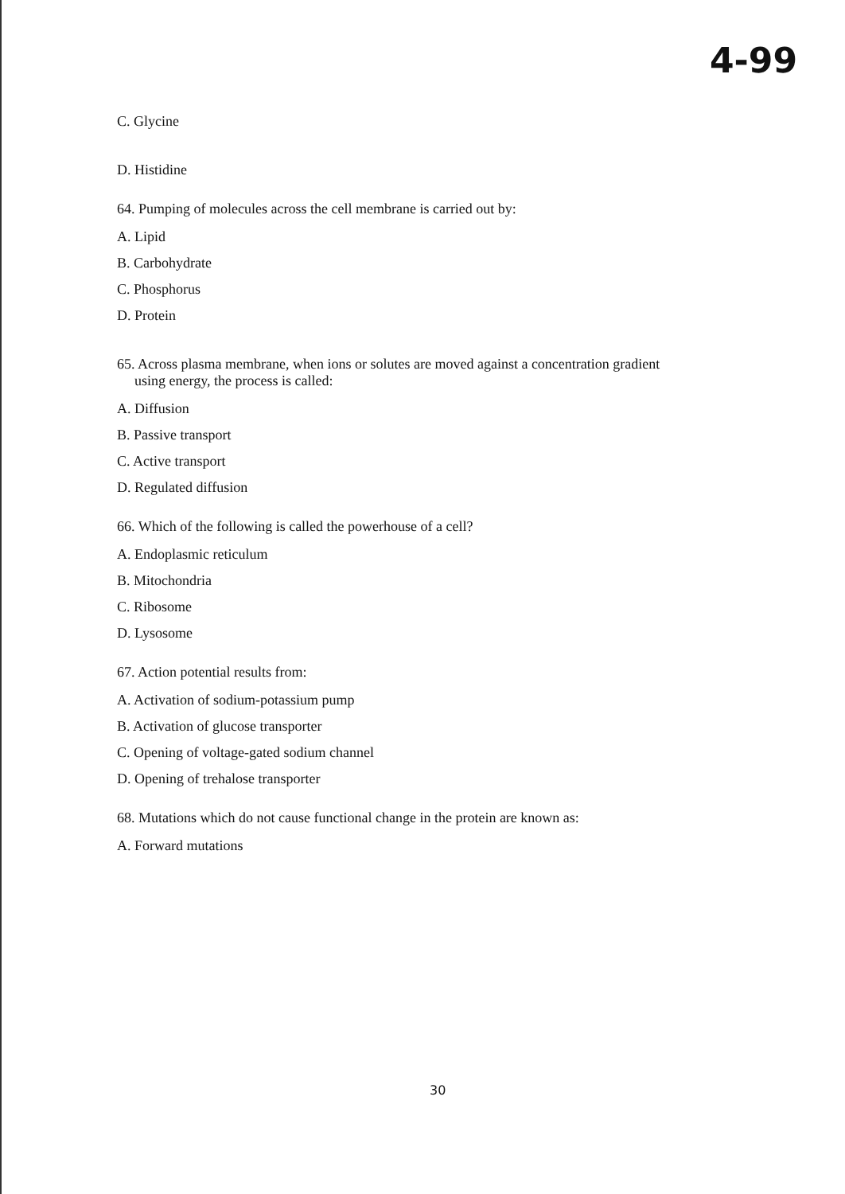4-99
C. Glycine
D. Histidine
64. Pumping of molecules across the cell membrane is carried out by:
A. Lipid
B. Carbohydrate
C. Phosphorus
D. Protein
65. Across plasma membrane, when ions or solutes are moved against a concentration gradient
using energy, the process is called:
A. Diffusion
B. Passive transport
C. Active transport
D. Regulated diffusion
66. Which of the following is called the powerhouse of a cell?
A. Endoplasmic reticulum
B. Mitochondria
C. Ribosome
D. Lysosome
67. Action potential results from:
A. Activation of sodium-potassium pump
B. Activation of glucose transporter
C. Opening of voltage-gated sodium channel
D. Opening of trehalose transporter
68. Mutations which do not cause functional change in the protein are known as:
A. Forward mutations
30